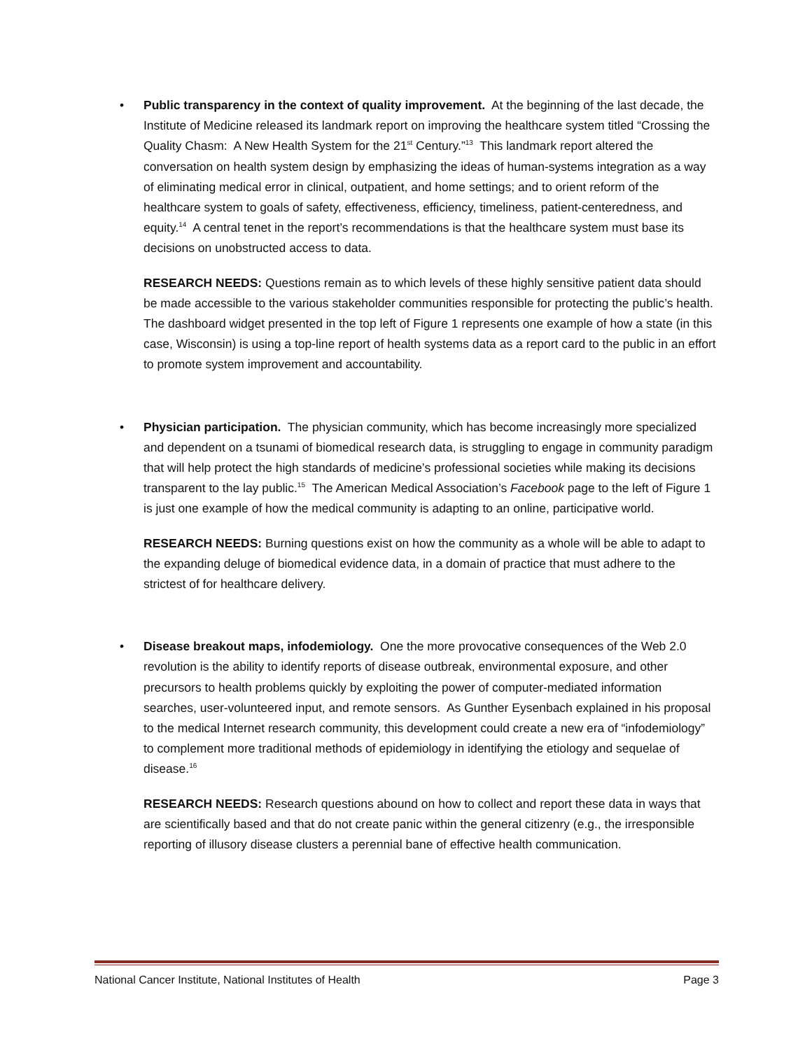•
Public transparency in the context of quality improvement. At the beginning of the last decade, the Institute of Medicine released its landmark report on improving the healthcare system titled “Crossing the Quality Chasm: A New Health System for the 21<sup>st</sup> Century.”<sup>13</sup> This landmark report altered the conversation on health system design by emphasizing the ideas of human-systems integration as a way of eliminating medical error in clinical, outpatient, and home settings; and to orient reform of the healthcare system to goals of safety, effectiveness, efficiency, timeliness, patient-centeredness, and equity.<sup>14</sup> A central tenet in the report’s recommendations is that the healthcare system must base its decisions on unobstructed access to data.
RESEARCH NEEDS: Questions remain as to which levels of these highly sensitive patient data should be made accessible to the various stakeholder communities responsible for protecting the public’s health. The dashboard widget presented in the top left of Figure 1 represents one example of how a state (in this case, Wisconsin) is using a top-line report of health systems data as a report card to the public in an effort to promote system improvement and accountability.
•
Physician participation. The physician community, which has become increasingly more specialized and dependent on a tsunami of biomedical research data, is struggling to engage in community paradigm that will help protect the high standards of medicine’s professional societies while making its decisions transparent to the lay public.<sup>15</sup> The American Medical Association’s Facebook page to the left of Figure 1 is just one example of how the medical community is adapting to an online, participative world.
RESEARCH NEEDS: Burning questions exist on how the community as a whole will be able to adapt to the expanding deluge of biomedical evidence data, in a domain of practice that must adhere to the strictest of for healthcare delivery.
•
Disease breakout maps, infodemiology. One the more provocative consequences of the Web 2.0 revolution is the ability to identify reports of disease outbreak, environmental exposure, and other precursors to health problems quickly by exploiting the power of computer-mediated information searches, user-volunteered input, and remote sensors. As Gunther Eysenbach explained in his proposal to the medical Internet research community, this development could create a new era of “infodemiology” to complement more traditional methods of epidemiology in identifying the etiology and sequelae of disease.<sup>16</sup>
RESEARCH NEEDS: Research questions abound on how to collect and report these data in ways that are scientifically based and that do not create panic within the general citizenry (e.g., the irresponsible reporting of illusory disease clusters a perennial bane of effective health communication.
National Cancer Institute, National Institutes of Health Page 3